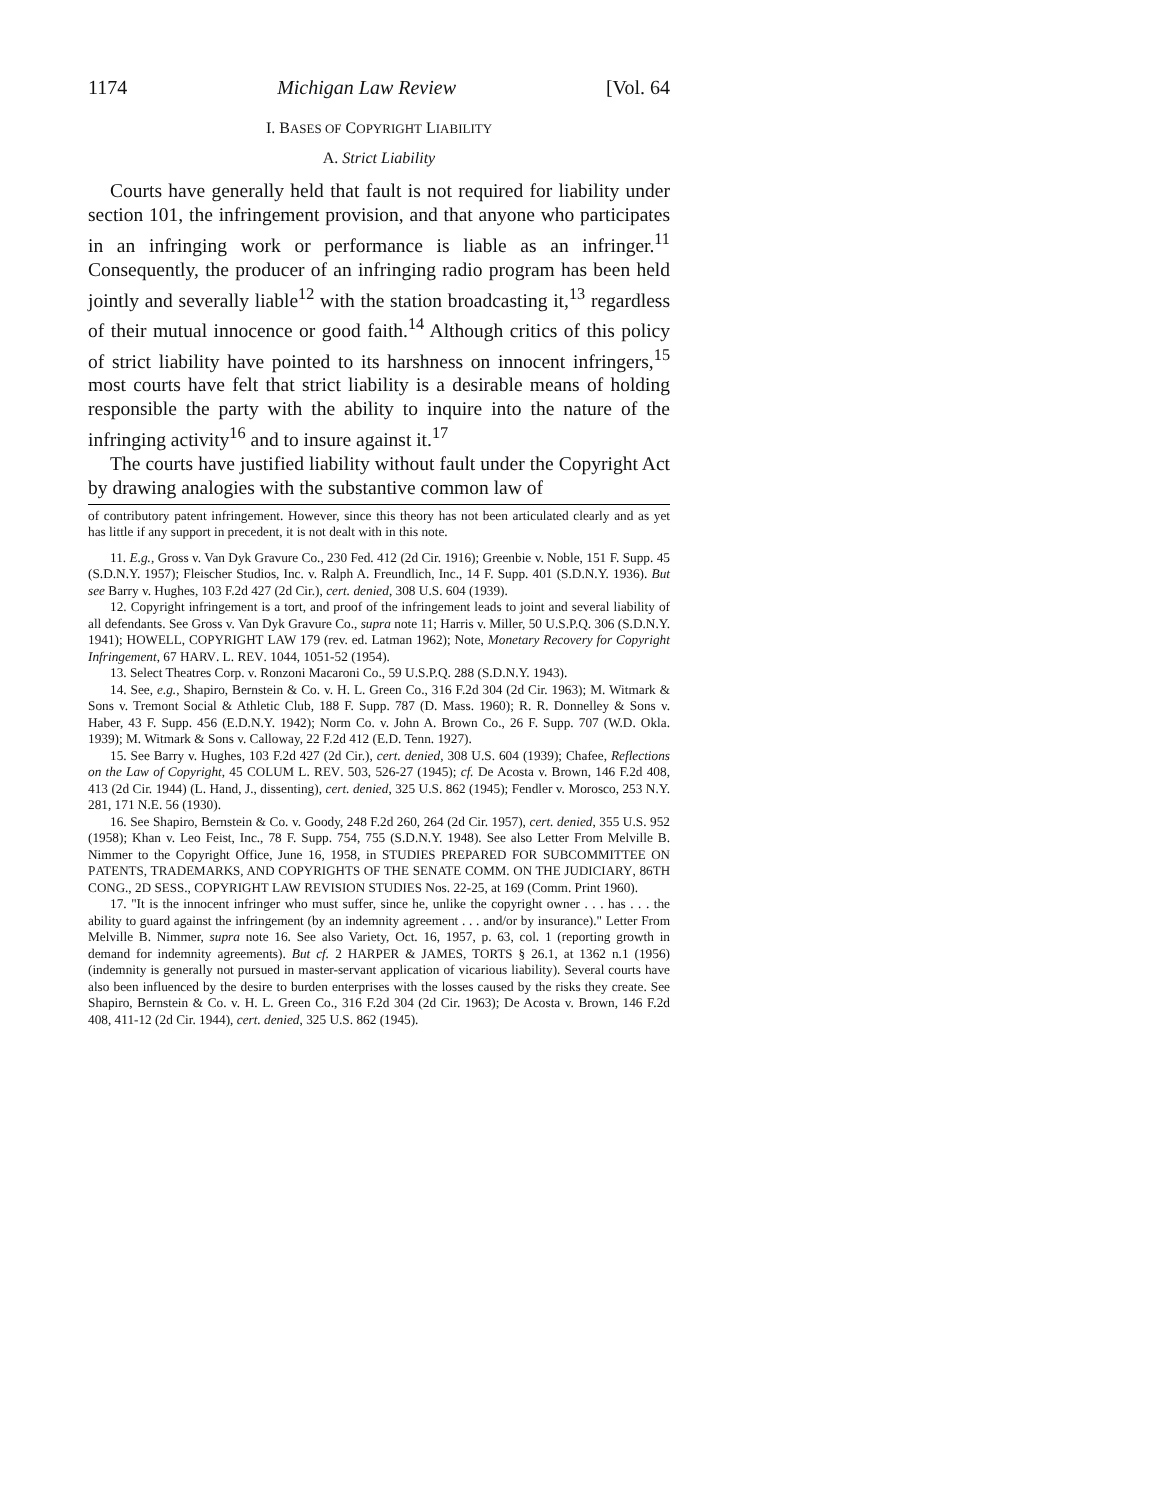1174 Michigan Law Review [Vol. 64
I. BASES OF COPYRIGHT LIABILITY
A. Strict Liability
Courts have generally held that fault is not required for liability under section 101, the infringement provision, and that anyone who participates in an infringing work or performance is liable as an infringer.<sup>11</sup> Consequently, the producer of an infringing radio program has been held jointly and severally liable<sup>12</sup> with the station broadcasting it,<sup>13</sup> regardless of their mutual innocence or good faith.<sup>14</sup> Although critics of this policy of strict liability have pointed to its harshness on innocent infringers,<sup>15</sup> most courts have felt that strict liability is a desirable means of holding responsible the party with the ability to inquire into the nature of the infringing activity<sup>16</sup> and to insure against it.<sup>17</sup>
The courts have justified liability without fault under the Copyright Act by drawing analogies with the substantive common law of
of contributory patent infringement. However, since this theory has not been articulated clearly and as yet has little if any support in precedent, it is not dealt with in this note.
11. E.g., Gross v. Van Dyk Gravure Co., 230 Fed. 412 (2d Cir. 1916); Greenbie v. Noble, 151 F. Supp. 45 (S.D.N.Y. 1957); Fleischer Studios, Inc. v. Ralph A. Freundlich, Inc., 14 F. Supp. 401 (S.D.N.Y. 1936). But see Barry v. Hughes, 103 F.2d 427 (2d Cir.), cert. denied, 308 U.S. 604 (1939).
12. Copyright infringement is a tort, and proof of the infringement leads to joint and several liability of all defendants. See Gross v. Van Dyk Gravure Co., supra note 11; Harris v. Miller, 50 U.S.P.Q. 306 (S.D.N.Y. 1941); HOWELL, COPYRIGHT LAW 179 (rev. ed. Latman 1962); Note, Monetary Recovery for Copyright Infringement, 67 HARV. L. REV. 1044, 1051-52 (1954).
13. Select Theatres Corp. v. Ronzoni Macaroni Co., 59 U.S.P.Q. 288 (S.D.N.Y. 1943).
14. See, e.g., Shapiro, Bernstein & Co. v. H. L. Green Co., 316 F.2d 304 (2d Cir. 1963); M. Witmark & Sons v. Tremont Social & Athletic Club, 188 F. Supp. 787 (D. Mass. 1960); R. R. Donnelley & Sons v. Haber, 43 F. Supp. 456 (E.D.N.Y. 1942); Norm Co. v. John A. Brown Co., 26 F. Supp. 707 (W.D. Okla. 1939); M. Witmark & Sons v. Calloway, 22 F.2d 412 (E.D. Tenn. 1927).
15. See Barry v. Hughes, 103 F.2d 427 (2d Cir.), cert. denied, 308 U.S. 604 (1939); Chafee, Reflections on the Law of Copyright, 45 COLUM L. REV. 503, 526-27 (1945); cf. De Acosta v. Brown, 146 F.2d 408, 413 (2d Cir. 1944) (L. Hand, J., dissenting), cert. denied, 325 U.S. 862 (1945); Fendler v. Morosco, 253 N.Y. 281, 171 N.E. 56 (1930).
16. See Shapiro, Bernstein & Co. v. Goody, 248 F.2d 260, 264 (2d Cir. 1957), cert. denied, 355 U.S. 952 (1958); Khan v. Leo Feist, Inc., 78 F. Supp. 754, 755 (S.D.N.Y. 1948). See also Letter From Melville B. Nimmer to the Copyright Office, June 16, 1958, in STUDIES PREPARED FOR SUBCOMMITTEE ON PATENTS, TRADEMARKS, AND COPYRIGHTS OF THE SENATE COMM. ON THE JUDICIARY, 86TH CONG., 2D SESS., COPYRIGHT LAW REVISION STUDIES Nos. 22-25, at 169 (Comm. Print 1960).
17. "It is the innocent infringer who must suffer, since he, unlike the copyright owner . . . has . . . the ability to guard against the infringement (by an indemnity agreement . . . and/or by insurance)." Letter From Melville B. Nimmer, supra note 16. See also Variety, Oct. 16, 1957, p. 63, col. 1 (reporting growth in demand for indemnity agreements). But cf. 2 HARPER & JAMES, TORTS § 26.1, at 1362 n.1 (1956) (indemnity is generally not pursued in master-servant application of vicarious liability). Several courts have also been influenced by the desire to burden enterprises with the losses caused by the risks they create. See Shapiro, Bernstein & Co. v. H. L. Green Co., 316 F.2d 304 (2d Cir. 1963); De Acosta v. Brown, 146 F.2d 408, 411-12 (2d Cir. 1944), cert. denied, 325 U.S. 862 (1945).